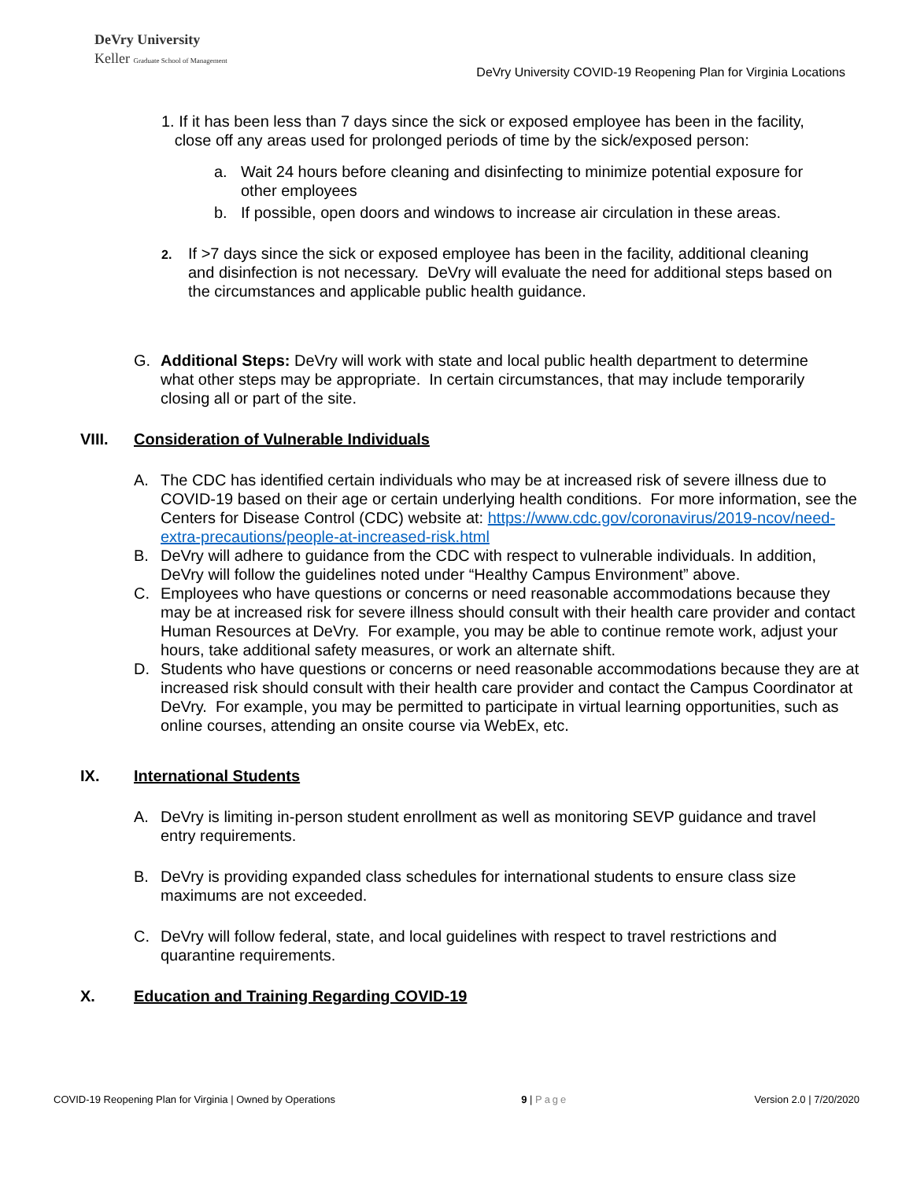DeVry University
Keller Graduate School of Management
DeVry University COVID-19 Reopening Plan for Virginia Locations
1. If it has been less than 7 days since the sick or exposed employee has been in the facility,
close off any areas used for prolonged periods of time by the sick/exposed person:
a. Wait 24 hours before cleaning and disinfecting to minimize potential exposure for other employees
b. If possible, open doors and windows to increase air circulation in these areas.
2.
If >7 days since the sick or exposed employee has been in the facility, additional cleaning and disinfection is not necessary. DeVry will evaluate the need for additional steps based on the circumstances and applicable public health guidance.
G. Additional Steps: DeVry will work with state and local public health department to determine what other steps may be appropriate. In certain circumstances, that may include temporarily closing all or part of the site.
VIII. Consideration of Vulnerable Individuals
A. The CDC has identified certain individuals who may be at increased risk of severe illness due to COVID-19 based on their age or certain underlying health conditions. For more information, see the Centers for Disease Control (CDC) website at: https://www.cdc.gov/coronavirus/2019-ncov/need-extra-precautions/people-at-increased-risk.html
B. DeVry will adhere to guidance from the CDC with respect to vulnerable individuals. In addition, DeVry will follow the guidelines noted under “Healthy Campus Environment” above.
C. Employees who have questions or concerns or need reasonable accommodations because they may be at increased risk for severe illness should consult with their health care provider and contact Human Resources at DeVry. For example, you may be able to continue remote work, adjust your hours, take additional safety measures, or work an alternate shift.
D. Students who have questions or concerns or need reasonable accommodations because they are at increased risk should consult with their health care provider and contact the Campus Coordinator at DeVry. For example, you may be permitted to participate in virtual learning opportunities, such as online courses, attending an onsite course via WebEx, etc.
IX. International Students
A. DeVry is limiting in-person student enrollment as well as monitoring SEVP guidance and travel entry requirements.
B. DeVry is providing expanded class schedules for international students to ensure class size maximums are not exceeded.
C. DeVry will follow federal, state, and local guidelines with respect to travel restrictions and quarantine requirements.
X. Education and Training Regarding COVID-19
COVID-19 Reopening Plan for Virginia | Owned by Operations 9 | Page Version 2.0 | 7/20/2020